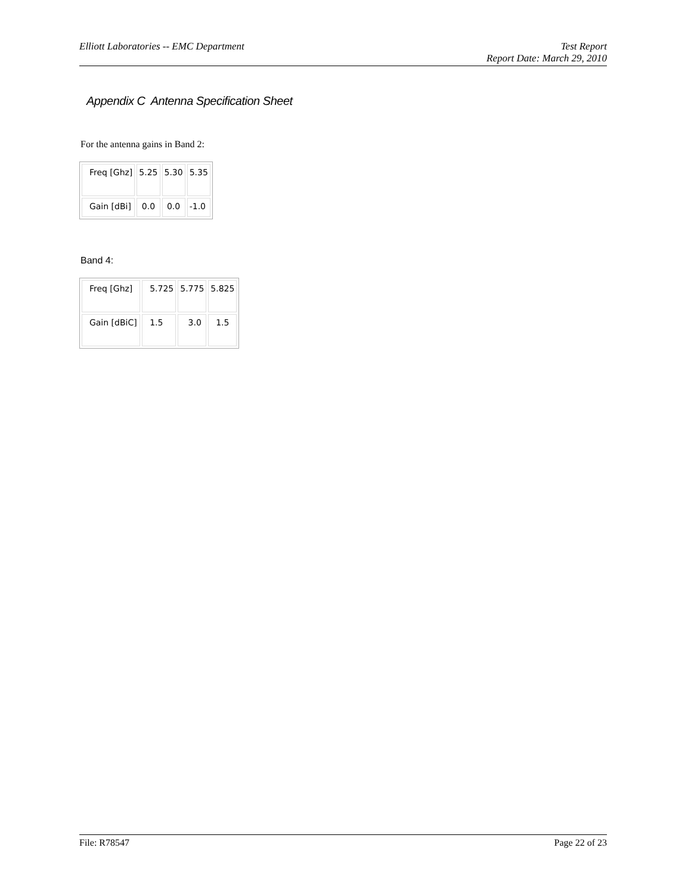Elliott Laboratories -- EMC Department
Test Report
Report Date: March 29, 2010
Appendix C Antenna Specification Sheet
For the antenna gains in Band 2:
| Freq [Ghz] | 5.25 | 5.30 | 5.35 |
| Gain [dBi] | 0.0 | 0.0 | -1.0 |
Band 4:
| Freq [Ghz] | 5.725 | 5.775 | 5.825 |
| Gain [dBiC] | 1.5 | 3.0 | 1.5 |
File: R78547 Page 22 of 23